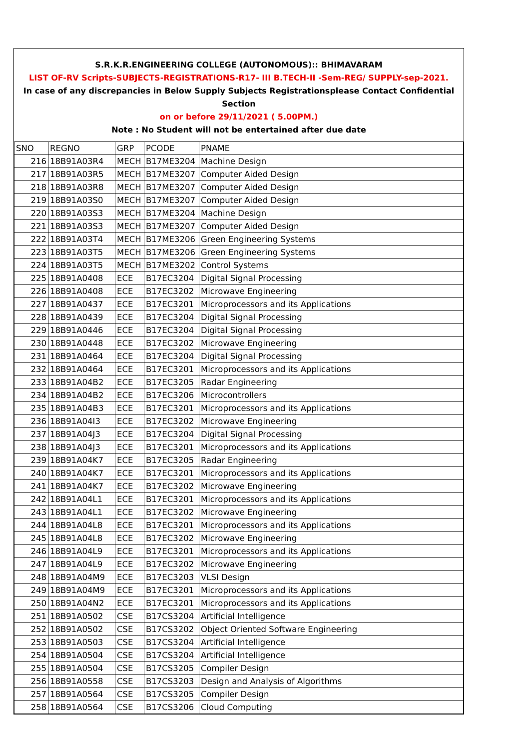S.R.K.R.ENGINEERING COLLEGE (AUTONOMOUS):: BHIMAVARAM
LIST OF-RV Scripts-SUBJECTS-REGISTRATIONS-R17- III B.TECH-II -Sem-REG/ SUPPLY-sep-2021.
In case of any discrepancies in Below Supply Subjects Registrationsplease Contact Confidential Section
on or before 29/11/2021 ( 5.00PM.)
Note : No Student will not be entertained after due date
| SNO | REGNO | GRP | PCODE | PNAME |
| 216 | 18B91A03R4 | MECH | B17ME3204 | Machine Design |
| 217 | 18B91A03R5 | MECH | B17ME3207 | Computer Aided Design |
| 218 | 18B91A03R8 | MECH | B17ME3207 | Computer Aided Design |
| 219 | 18B91A03S0 | MECH | B17ME3207 | Computer Aided Design |
| 220 | 18B91A03S3 | MECH | B17ME3204 | Machine Design |
| 221 | 18B91A03S3 | MECH | B17ME3207 | Computer Aided Design |
| 222 | 18B91A03T4 | MECH | B17ME3206 | Green Engineering Systems |
| 223 | 18B91A03T5 | MECH | B17ME3206 | Green Engineering Systems |
| 224 | 18B91A03T5 | MECH | B17ME3202 | Control Systems |
| 225 | 18B91A0408 | ECE | B17EC3204 | Digital Signal Processing |
| 226 | 18B91A0408 | ECE | B17EC3202 | Microwave Engineering |
| 227 | 18B91A0437 | ECE | B17EC3201 | Microprocessors and its Applications |
| 228 | 18B91A0439 | ECE | B17EC3204 | Digital Signal Processing |
| 229 | 18B91A0446 | ECE | B17EC3204 | Digital Signal Processing |
| 230 | 18B91A0448 | ECE | B17EC3202 | Microwave Engineering |
| 231 | 18B91A0464 | ECE | B17EC3204 | Digital Signal Processing |
| 232 | 18B91A0464 | ECE | B17EC3201 | Microprocessors and its Applications |
| 233 | 18B91A04B2 | ECE | B17EC3205 | Radar Engineering |
| 234 | 18B91A04B2 | ECE | B17EC3206 | Microcontrollers |
| 235 | 18B91A04B3 | ECE | B17EC3201 | Microprocessors and its Applications |
| 236 | 18B91A04I3 | ECE | B17EC3202 | Microwave Engineering |
| 237 | 18B91A04J3 | ECE | B17EC3204 | Digital Signal Processing |
| 238 | 18B91A04J3 | ECE | B17EC3201 | Microprocessors and its Applications |
| 239 | 18B91A04K7 | ECE | B17EC3205 | Radar Engineering |
| 240 | 18B91A04K7 | ECE | B17EC3201 | Microprocessors and its Applications |
| 241 | 18B91A04K7 | ECE | B17EC3202 | Microwave Engineering |
| 242 | 18B91A04L1 | ECE | B17EC3201 | Microprocessors and its Applications |
| 243 | 18B91A04L1 | ECE | B17EC3202 | Microwave Engineering |
| 244 | 18B91A04L8 | ECE | B17EC3201 | Microprocessors and its Applications |
| 245 | 18B91A04L8 | ECE | B17EC3202 | Microwave Engineering |
| 246 | 18B91A04L9 | ECE | B17EC3201 | Microprocessors and its Applications |
| 247 | 18B91A04L9 | ECE | B17EC3202 | Microwave Engineering |
| 248 | 18B91A04M9 | ECE | B17EC3203 | VLSI Design |
| 249 | 18B91A04M9 | ECE | B17EC3201 | Microprocessors and its Applications |
| 250 | 18B91A04N2 | ECE | B17EC3201 | Microprocessors and its Applications |
| 251 | 18B91A0502 | CSE | B17CS3204 | Artificial Intelligence |
| 252 | 18B91A0502 | CSE | B17CS3202 | Object Oriented Software Engineering |
| 253 | 18B91A0503 | CSE | B17CS3204 | Artificial Intelligence |
| 254 | 18B91A0504 | CSE | B17CS3204 | Artificial Intelligence |
| 255 | 18B91A0504 | CSE | B17CS3205 | Compiler Design |
| 256 | 18B91A0558 | CSE | B17CS3203 | Design and Analysis of Algorithms |
| 257 | 18B91A0564 | CSE | B17CS3205 | Compiler Design |
| 258 | 18B91A0564 | CSE | B17CS3206 | Cloud Computing |